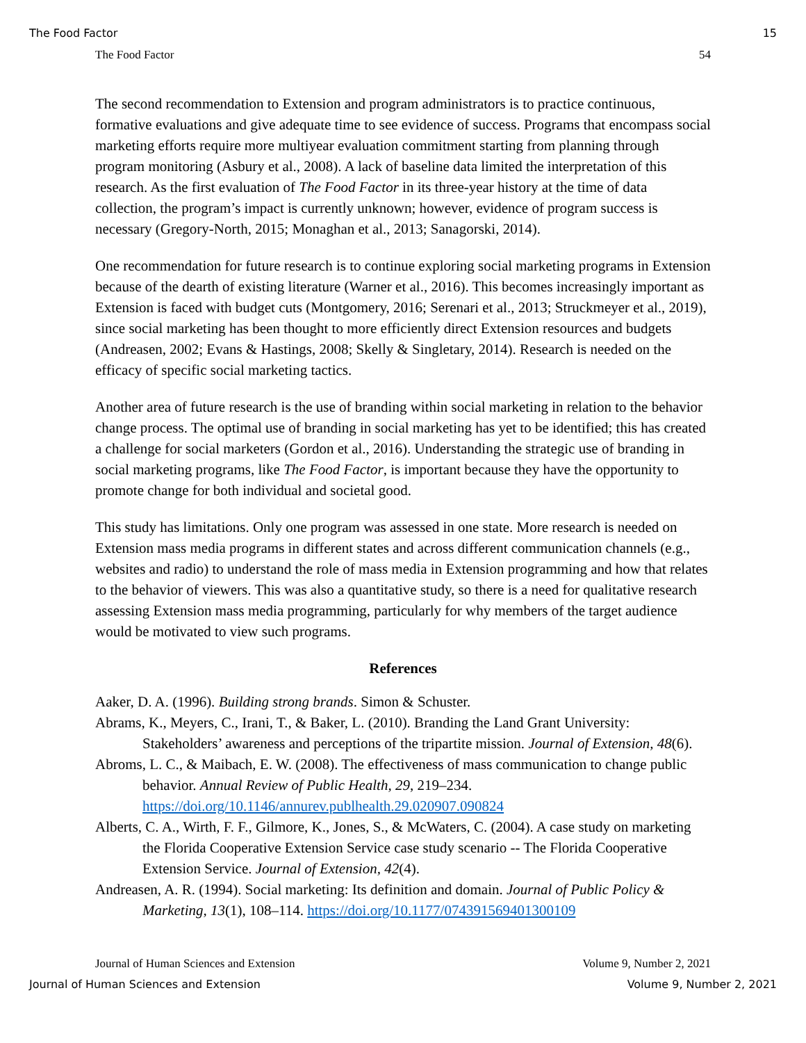The Food Factor 15
The Food Factor 54
The second recommendation to Extension and program administrators is to practice continuous, formative evaluations and give adequate time to see evidence of success. Programs that encompass social marketing efforts require more multiyear evaluation commitment starting from planning through program monitoring (Asbury et al., 2008). A lack of baseline data limited the interpretation of this research. As the first evaluation of The Food Factor in its three-year history at the time of data collection, the program’s impact is currently unknown; however, evidence of program success is necessary (Gregory-North, 2015; Monaghan et al., 2013; Sanagorski, 2014).
One recommendation for future research is to continue exploring social marketing programs in Extension because of the dearth of existing literature (Warner et al., 2016). This becomes increasingly important as Extension is faced with budget cuts (Montgomery, 2016; Serenari et al., 2013; Struckmeyer et al., 2019), since social marketing has been thought to more efficiently direct Extension resources and budgets (Andreasen, 2002; Evans & Hastings, 2008; Skelly & Singletary, 2014). Research is needed on the efficacy of specific social marketing tactics.
Another area of future research is the use of branding within social marketing in relation to the behavior change process. The optimal use of branding in social marketing has yet to be identified; this has created a challenge for social marketers (Gordon et al., 2016). Understanding the strategic use of branding in social marketing programs, like The Food Factor, is important because they have the opportunity to promote change for both individual and societal good.
This study has limitations. Only one program was assessed in one state. More research is needed on Extension mass media programs in different states and across different communication channels (e.g., websites and radio) to understand the role of mass media in Extension programming and how that relates to the behavior of viewers. This was also a quantitative study, so there is a need for qualitative research assessing Extension mass media programming, particularly for why members of the target audience would be motivated to view such programs.
References
Aaker, D. A. (1996). Building strong brands. Simon & Schuster.
Abrams, K., Meyers, C., Irani, T., & Baker, L. (2010). Branding the Land Grant University: Stakeholders’ awareness and perceptions of the tripartite mission. Journal of Extension, 48(6).
Abroms, L. C., & Maibach, E. W. (2008). The effectiveness of mass communication to change public behavior. Annual Review of Public Health, 29, 219–234. https://doi.org/10.1146/annurev.publhealth.29.020907.090824
Alberts, C. A., Wirth, F. F., Gilmore, K., Jones, S., & McWaters, C. (2004). A case study on marketing the Florida Cooperative Extension Service case study scenario -- The Florida Cooperative Extension Service. Journal of Extension, 42(4).
Andreasen, A. R. (1994). Social marketing: Its definition and domain. Journal of Public Policy & Marketing, 13(1), 108–114. https://doi.org/10.1177/074391569401300109
Journal of Human Sciences and Extension Volume 9, Number 2, 2021
Journal of Human Sciences and Extension Volume 9, Number 2, 2021